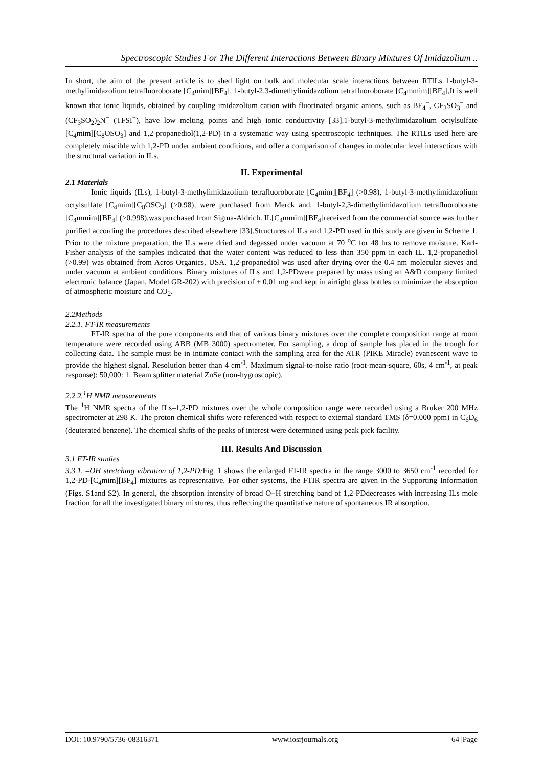Spectroscopic Studies For The Different Interactions Between Binary Mixtures Of Imidazolium ..
In short, the aim of the present article is to shed light on bulk and molecular scale interactions between RTILs 1-butyl-3-methylimidazolium tetrafluoroborate [C<sub>4</sub>mim][BF<sub>4</sub>], 1-butyl-2,3-dimethylimidazolium tetrafluoroborate [C<sub>4</sub>mmim][BF<sub>4</sub>],It is well known that ionic liquids, obtained by coupling imidazolium cation with fluorinated organic anions, such as BF<sub>4</sub><sup>−</sup>, CF<sub>3</sub>SO<sub>3</sub><sup>−</sup> and (CF<sub>3</sub>SO<sub>2</sub>)<sub>2</sub>N<sup>−</sup> (TFSI<sup>−</sup>), have low melting points and high ionic conductivity [33].1-butyl-3-methylimidazolium octylsulfate [C<sub>4</sub>mim][C<sub>8</sub>OSO<sub>3</sub>] and 1,2-propanediol(1,2-PD) in a systematic way using spectroscopic techniques. The RTILs used here are completely miscible with 1,2-PD under ambient conditions, and offer a comparison of changes in molecular level interactions with the structural variation in ILs.
II. Experimental
2.1 Materials
Ionic liquids (ILs), 1-butyl-3-methylimidazolium tetrafluoroborate [C<sub>4</sub>mim][BF<sub>4</sub>] (>0.98), 1-butyl-3-methylimidazolium octylsulfate [C<sub>4</sub>mim][C<sub>8</sub>OSO<sub>3</sub>] (>0.98), were purchased from Merck and, 1-butyl-2,3-dimethylimidazolium tetrafluoroborate [C<sub>4</sub>mmim][BF<sub>4</sub>] (>0.998),was purchased from Sigma-Aldrich. IL[C<sub>4</sub>mmim][BF<sub>4</sub>]received from the commercial source was further purified according the procedures described elsewhere [33].Structures of ILs and 1,2-PD used in this study are given in Scheme 1. Prior to the mixture preparation, the ILs were dried and degassed under vacuum at 70 <sup>o</sup>C for 48 hrs to remove moisture. Karl-Fisher analysis of the samples indicated that the water content was reduced to less than 350 ppm in each IL. 1,2-propanediol (>0.99) was obtained from Acros Organics, USA. 1,2-propanediol was used after drying over the 0.4 nm molecular sieves and under vacuum at ambient conditions. Binary mixtures of ILs and 1,2-PDwere prepared by mass using an A&D company limited electronic balance (Japan, Model GR-202) with precision of ± 0.01 mg and kept in airtight glass bottles to minimize the absorption of atmospheric moisture and CO<sub>2</sub>.
2.2Methods
2.2.1. FT-IR measurements
FT-IR spectra of the pure components and that of various binary mixtures over the complete composition range at room temperature were recorded using ABB (MB 3000) spectrometer. For sampling, a drop of sample has placed in the trough for collecting data. The sample must be in intimate contact with the sampling area for the ATR (PIKE Miracle) evanescent wave to provide the highest signal. Resolution better than 4 cm<sup>-1</sup>. Maximum signal-to-noise ratio (root-mean-square, 60s, 4 cm<sup>-1</sup>, at peak response): 50,000: 1. Beam splitter material ZnSe (non-hygroscopic).
2.2.2.<sup>1</sup>H NMR measurements
The <sup>1</sup>H NMR spectra of the ILs–1,2-PD mixtures over the whole composition range were recorded using a Bruker 200 MHz spectrometer at 298 K. The proton chemical shifts were referenced with respect to external standard TMS (δ=0.000 ppm) in C<sub>6</sub>D<sub>6</sub> (deuterated benzene). The chemical shifts of the peaks of interest were determined using peak pick facility.
III. Results And Discussion
3.1 FT-IR studies
3.3.1. –OH stretching vibration of 1,2-PD: Fig. 1 shows the enlarged FT-IR spectra in the range 3000 to 3650 cm<sup>-1</sup> recorded for 1,2-PD-[C<sub>4</sub>mim][BF<sub>4</sub>] mixtures as representative. For other systems, the FTIR spectra are given in the Supporting Information (Figs. S1and S2). In general, the absorption intensity of broad O−H stretching band of 1,2-PDdecreases with increasing ILs mole fraction for all the investigated binary mixtures, thus reflecting the quantitative nature of spontaneous IR absorption.
DOI: 10.9790/5736-08316371 www.iosrjournals.org 64 |Page